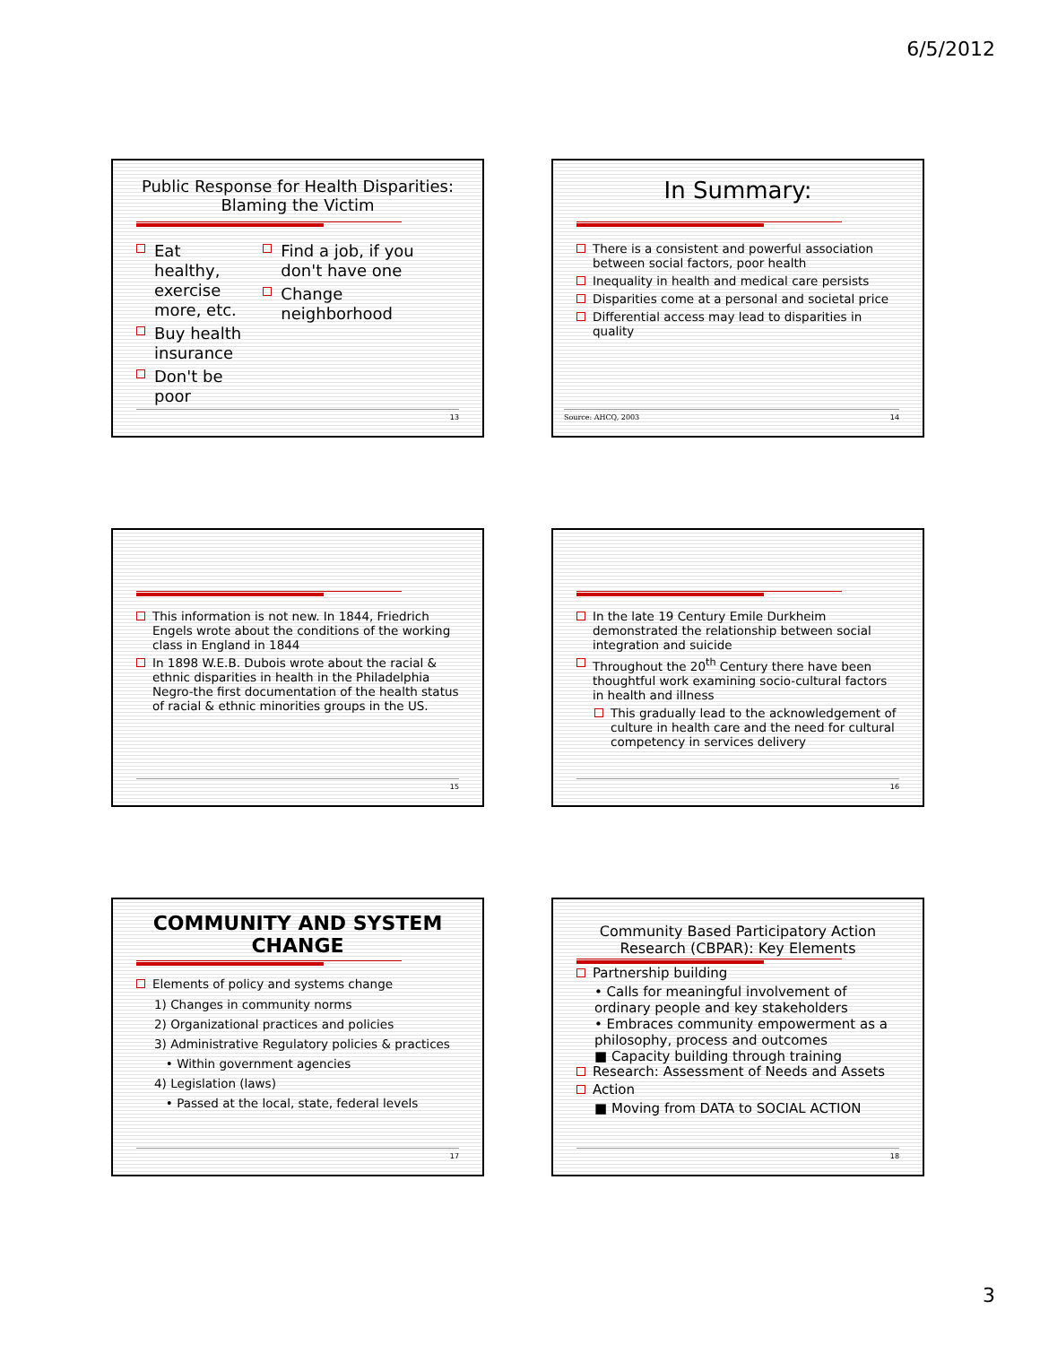6/5/2012
Public Response for Health Disparities: Blaming the Victim
Eat healthy, exercise more, etc.
Buy health insurance
Don't be poor
Find a job, if you don't have one
Change neighborhood
13
In Summary:
There is a consistent and powerful association between social factors, poor health
Inequality in health and medical care persists
Disparities come at a personal and societal price
Differential access may lead to disparities in quality
Source: AHCQ, 2003 14
This information is not new. In 1844, Friedrich Engels wrote about the conditions of the working class in England in 1844
In 1898 W.E.B. Dubois wrote about the racial & ethnic disparities in health in the Philadelphia Negro-the first documentation of the health status of racial & ethnic minorities groups in the US.
15
In the late 19 Century Emile Durkheim demonstrated the relationship between social integration and suicide
Throughout the 20<sup>th</sup> Century there have been thoughtful work examining socio-cultural factors in health and illness
This gradually lead to the acknowledgement of culture in health care and the need for cultural competency in services delivery
16
COMMUNITY AND SYSTEM CHANGE
Elements of policy and systems change
1) Changes in community norms
2) Organizational practices and policies
3) Administrative Regulatory policies & practices
• Within government agencies
4) Legislation (laws)
• Passed at the local, state, federal levels
17
Community Based Participatory Action Research (CBPAR): Key Elements
Partnership building
• Calls for meaningful involvement of ordinary people and key stakeholders
• Embraces community empowerment as a philosophy, process and outcomes
■ Capacity building through training
Research: Assessment of Needs and Assets
Action
■ Moving from DATA to SOCIAL ACTION
18
3